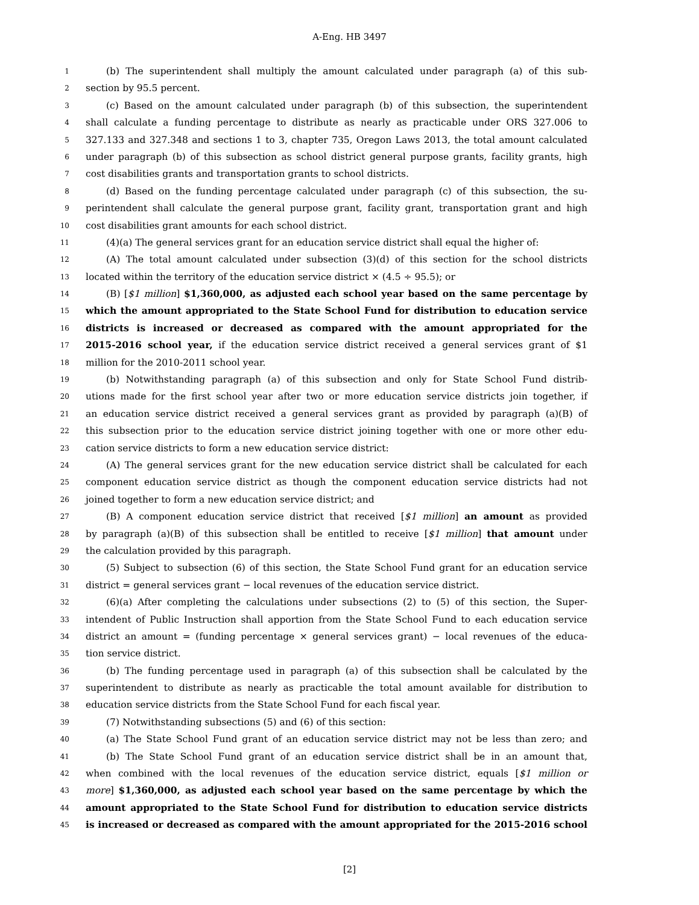A-Eng. HB 3497
1 (b) The superintendent shall multiply the amount calculated under paragraph (a) of this sub-
2 section by 95.5 percent.
3 (c) Based on the amount calculated under paragraph (b) of this subsection, the superintendent
4 shall calculate a funding percentage to distribute as nearly as practicable under ORS 327.006 to
5 327.133 and 327.348 and sections 1 to 3, chapter 735, Oregon Laws 2013, the total amount calculated
6 under paragraph (b) of this subsection as school district general purpose grants, facility grants, high
7 cost disabilities grants and transportation grants to school districts.
8 (d) Based on the funding percentage calculated under paragraph (c) of this subsection, the su-
9 perintendent shall calculate the general purpose grant, facility grant, transportation grant and high
10 cost disabilities grant amounts for each school district.
11 (4)(a) The general services grant for an education service district shall equal the higher of:
12 (A) The total amount calculated under subsection (3)(d) of this section for the school districts
13 located within the territory of the education service district × (4.5 ÷ 95.5); or
14 (B) [$1 million] $1,360,000, as adjusted each school year based on the same percentage by
15 which the amount appropriated to the State School Fund for distribution to education service
16 districts is increased or decreased as compared with the amount appropriated for the
17 2015-2016 school year, if the education service district received a general services grant of $1
18 million for the 2010-2011 school year.
19 (b) Notwithstanding paragraph (a) of this subsection and only for State School Fund distrib-
20 utions made for the first school year after two or more education service districts join together, if
21 an education service district received a general services grant as provided by paragraph (a)(B) of
22 this subsection prior to the education service district joining together with one or more other edu-
23 cation service districts to form a new education service district:
24 (A) The general services grant for the new education service district shall be calculated for each
25 component education service district as though the component education service districts had not
26 joined together to form a new education service district; and
27 (B) A component education service district that received [$1 million] an amount as provided
28 by paragraph (a)(B) of this subsection shall be entitled to receive [$1 million] that amount under
29 the calculation provided by this paragraph.
30 (5) Subject to subsection (6) of this section, the State School Fund grant for an education service
31 district = general services grant − local revenues of the education service district.
32 (6)(a) After completing the calculations under subsections (2) to (5) of this section, the Super-
33 intendent of Public Instruction shall apportion from the State School Fund to each education service
34 district an amount = (funding percentage × general services grant) − local revenues of the educa-
35 tion service district.
36 (b) The funding percentage used in paragraph (a) of this subsection shall be calculated by the
37 superintendent to distribute as nearly as practicable the total amount available for distribution to
38 education service districts from the State School Fund for each fiscal year.
39 (7) Notwithstanding subsections (5) and (6) of this section:
40 (a) The State School Fund grant of an education service district may not be less than zero; and
41 (b) The State School Fund grant of an education service district shall be in an amount that,
42 when combined with the local revenues of the education service district, equals [$1 million or
43 more] $1,360,000, as adjusted each school year based on the same percentage by which the
44 amount appropriated to the State School Fund for distribution to education service districts
45 is increased or decreased as compared with the amount appropriated for the 2015-2016 school
[2]